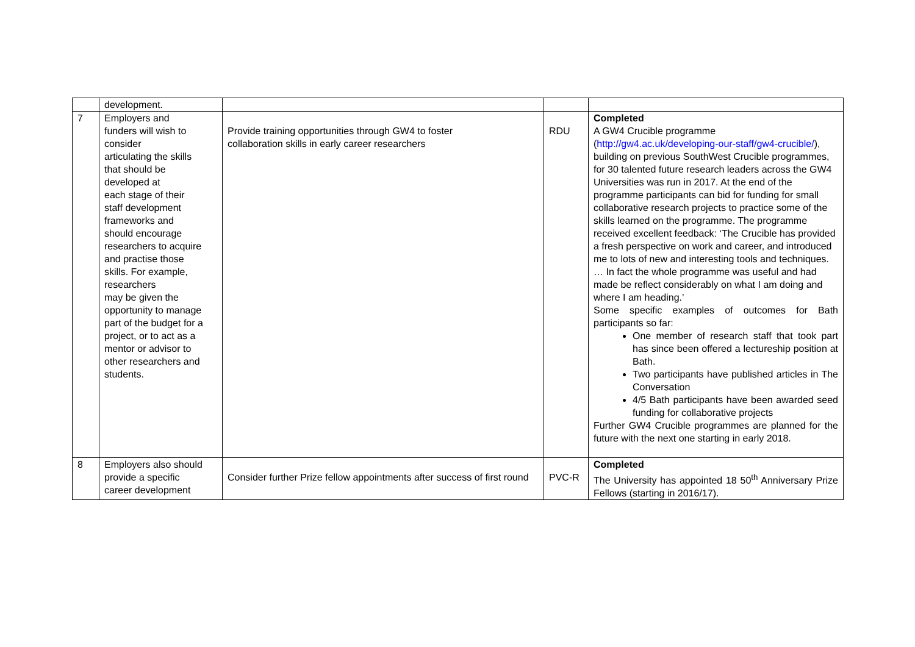| | development. | | | |
| 7 | Employers and funders will wish to consider articulating the skills that should be developed at each stage of their staff development frameworks and should encourage researchers to acquire and practise those skills. For example, researchers may be given the opportunity to manage part of the budget for a project, or to act as a mentor or advisor to other researchers and students. | Provide training opportunities through GW4 to foster collaboration skills in early career researchers | RDU | Completed A GW4 Crucible programme ( http://gw4.ac.uk/developing-our-staff/gw4-crucible/ ), building on previous SouthWest Crucible programmes, for 30 talented future research leaders across the GW4 Universities was run in 2017. At the end of the programme participants can bid for funding for small collaborative research projects to practice some of the skills learned on the programme. The programme received excellent feedback: ‘The Crucible has provided a fresh perspective on work and career, and introduced me to lots of new and interesting tools and techniques. … In fact the whole programme was useful and had made be reflect considerably on what I am doing and where I am heading.’ Some specific examples of outcomes for Bath participants so far: One member of research staff that took part has since been offered a lectureship position at Bath. Two participants have published articles in The Conversation 4/5 Bath participants have been awarded seed funding for collaborative projects Further GW4 Crucible programmes are planned for the future with the next one starting in early 2018. |
| 8 | Employers also should provide a specific career development | Consider further Prize fellow appointments after success of first round | PVC-R | Completed The University has appointed 18 50<sup>th</sup> Anniversary Prize Fellows (starting in 2016/17). |